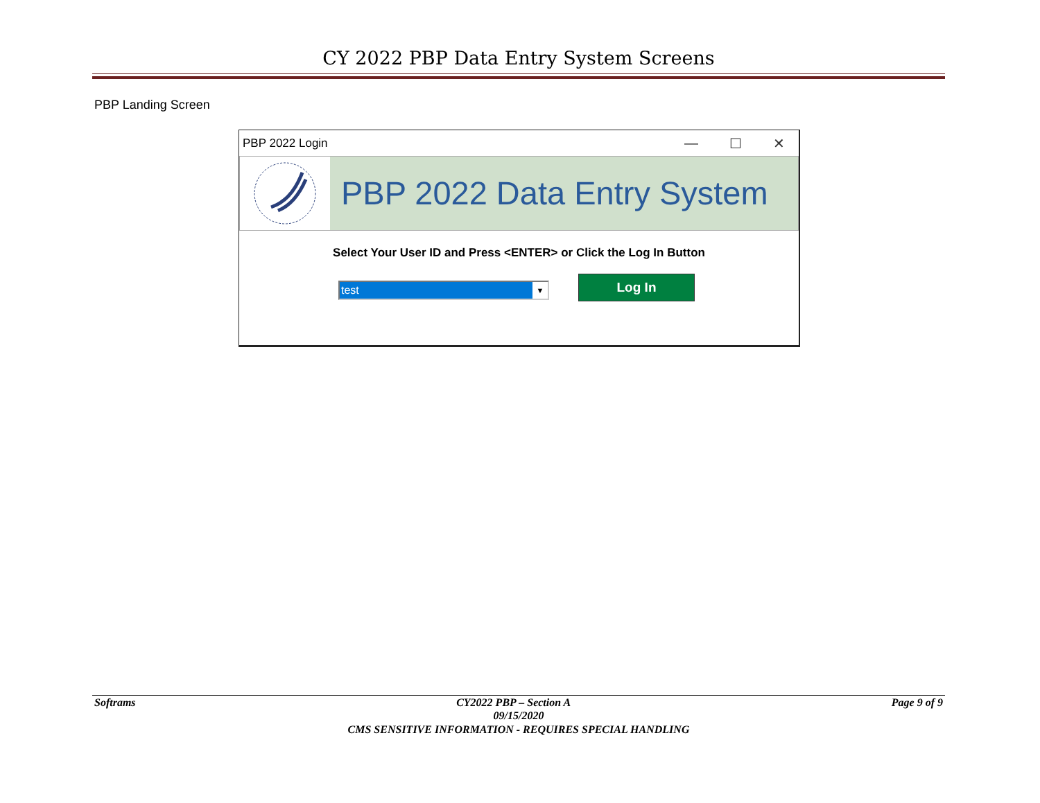CY 2022 PBP Data Entry System Screens
PBP Landing Screen
PBP 2022 Login
— ☐ ✕
PBP 2022 Data Entry System
Select Your User ID and Press <ENTER> or Click the Log In Button
test ▼
Log In
Softrams CY2022 PBP – Section A Page 9 of 9
09/15/2020
CMS SENSITIVE INFORMATION - REQUIRES SPECIAL HANDLING